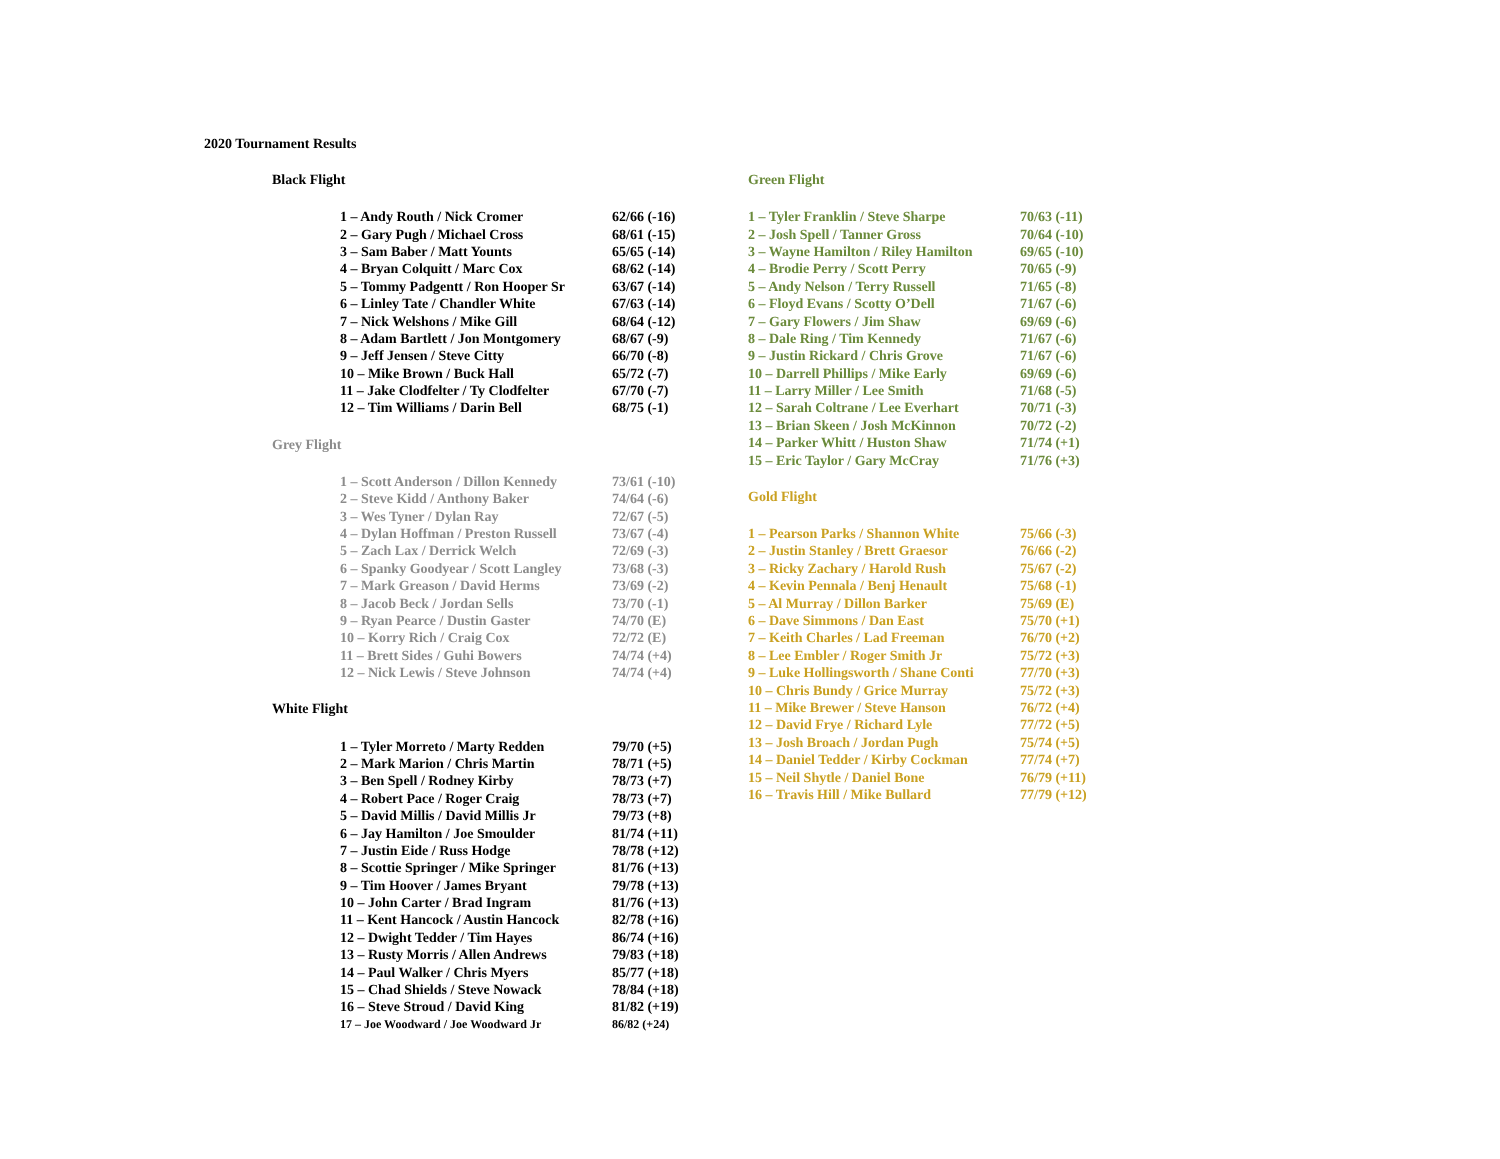2020 Tournament Results
Black Flight
| 1 – Andy Routh / Nick Cromer | 62/66 (-16) |
| 2 – Gary Pugh / Michael Cross | 68/61 (-15) |
| 3 – Sam Baber / Matt Younts | 65/65 (-14) |
| 4 – Bryan Colquitt / Marc Cox | 68/62 (-14) |
| 5 – Tommy Padgentt / Ron Hooper Sr | 63/67 (-14) |
| 6 – Linley Tate / Chandler White | 67/63 (-14) |
| 7 – Nick Welshons / Mike Gill | 68/64 (-12) |
| 8 – Adam Bartlett / Jon Montgomery | 68/67 (-9) |
| 9 – Jeff Jensen / Steve Citty | 66/70 (-8) |
| 10 – Mike Brown / Buck Hall | 65/72 (-7) |
| 11 – Jake Clodfelter / Ty Clodfelter | 67/70 (-7) |
| 12 – Tim Williams / Darin Bell | 68/75 (-1) |
Grey Flight
| 1 – Scott Anderson / Dillon Kennedy | 73/61 (-10) |
| 2 – Steve Kidd / Anthony Baker | 74/64 (-6) |
| 3 – Wes Tyner / Dylan Ray | 72/67 (-5) |
| 4 – Dylan Hoffman / Preston Russell | 73/67 (-4) |
| 5 – Zach Lax / Derrick Welch | 72/69 (-3) |
| 6 – Spanky Goodyear / Scott Langley | 73/68 (-3) |
| 7 – Mark Greason / David Herms | 73/69 (-2) |
| 8 – Jacob Beck / Jordan Sells | 73/70 (-1) |
| 9 – Ryan Pearce / Dustin Gaster | 74/70 (E) |
| 10 – Korry Rich / Craig Cox | 72/72 (E) |
| 11 – Brett Sides / Guhi Bowers | 74/74 (+4) |
| 12 – Nick Lewis / Steve Johnson | 74/74 (+4) |
White Flight
| 1 – Tyler Morreto / Marty Redden | 79/70 (+5) |
| 2 – Mark Marion / Chris Martin | 78/71 (+5) |
| 3 – Ben Spell / Rodney Kirby | 78/73 (+7) |
| 4 – Robert Pace / Roger Craig | 78/73 (+7) |
| 5 – David Millis / David Millis Jr | 79/73 (+8) |
| 6 – Jay Hamilton / Joe Smoulder | 81/74 (+11) |
| 7 – Justin Eide / Russ Hodge | 78/78 (+12) |
| 8 – Scottie Springer / Mike Springer | 81/76 (+13) |
| 9 – Tim Hoover / James Bryant | 79/78 (+13) |
| 10 – John Carter / Brad Ingram | 81/76 (+13) |
| 11 – Kent Hancock / Austin Hancock | 82/78 (+16) |
| 12 – Dwight Tedder / Tim Hayes | 86/74 (+16) |
| 13 – Rusty Morris / Allen Andrews | 79/83 (+18) |
| 14 – Paul Walker / Chris Myers | 85/77 (+18) |
| 15 – Chad Shields / Steve Nowack | 78/84 (+18) |
| 16 – Steve Stroud / David King | 81/82 (+19) |
| 17 – Joe Woodward / Joe Woodward Jr | 86/82 (+24) |
Green Flight
| 1 – Tyler Franklin / Steve Sharpe | 70/63 (-11) |
| 2 – Josh Spell / Tanner Gross | 70/64 (-10) |
| 3 – Wayne Hamilton / Riley Hamilton | 69/65 (-10) |
| 4 – Brodie Perry / Scott Perry | 70/65 (-9) |
| 5 – Andy Nelson / Terry Russell | 71/65 (-8) |
| 6 – Floyd Evans / Scotty O’Dell | 71/67 (-6) |
| 7 – Gary Flowers / Jim Shaw | 69/69 (-6) |
| 8 – Dale Ring / Tim Kennedy | 71/67 (-6) |
| 9 – Justin Rickard / Chris Grove | 71/67 (-6) |
| 10 – Darrell Phillips / Mike Early | 69/69 (-6) |
| 11 – Larry Miller / Lee Smith | 71/68 (-5) |
| 12 – Sarah Coltrane / Lee Everhart | 70/71 (-3) |
| 13 – Brian Skeen / Josh McKinnon | 70/72 (-2) |
| 14 – Parker Whitt / Huston Shaw | 71/74 (+1) |
| 15 – Eric Taylor / Gary McCray | 71/76 (+3) |
Gold Flight
| 1 – Pearson Parks / Shannon White | 75/66 (-3) |
| 2 – Justin Stanley / Brett Graesor | 76/66 (-2) |
| 3 – Ricky Zachary / Harold Rush | 75/67 (-2) |
| 4 – Kevin Pennala / Benj Henault | 75/68 (-1) |
| 5 – Al Murray / Dillon Barker | 75/69 (E) |
| 6 – Dave Simmons / Dan East | 75/70 (+1) |
| 7 – Keith Charles / Lad Freeman | 76/70 (+2) |
| 8 – Lee Embler / Roger Smith Jr | 75/72 (+3) |
| 9 – Luke Hollingsworth / Shane Conti | 77/70 (+3) |
| 10 – Chris Bundy / Grice Murray | 75/72 (+3) |
| 11 – Mike Brewer / Steve Hanson | 76/72 (+4) |
| 12 – David Frye / Richard Lyle | 77/72 (+5) |
| 13 – Josh Broach / Jordan Pugh | 75/74 (+5) |
| 14 – Daniel Tedder / Kirby Cockman | 77/74 (+7) |
| 15 – Neil Shytle / Daniel Bone | 76/79 (+11) |
| 16 – Travis Hill / Mike Bullard | 77/79 (+12) |